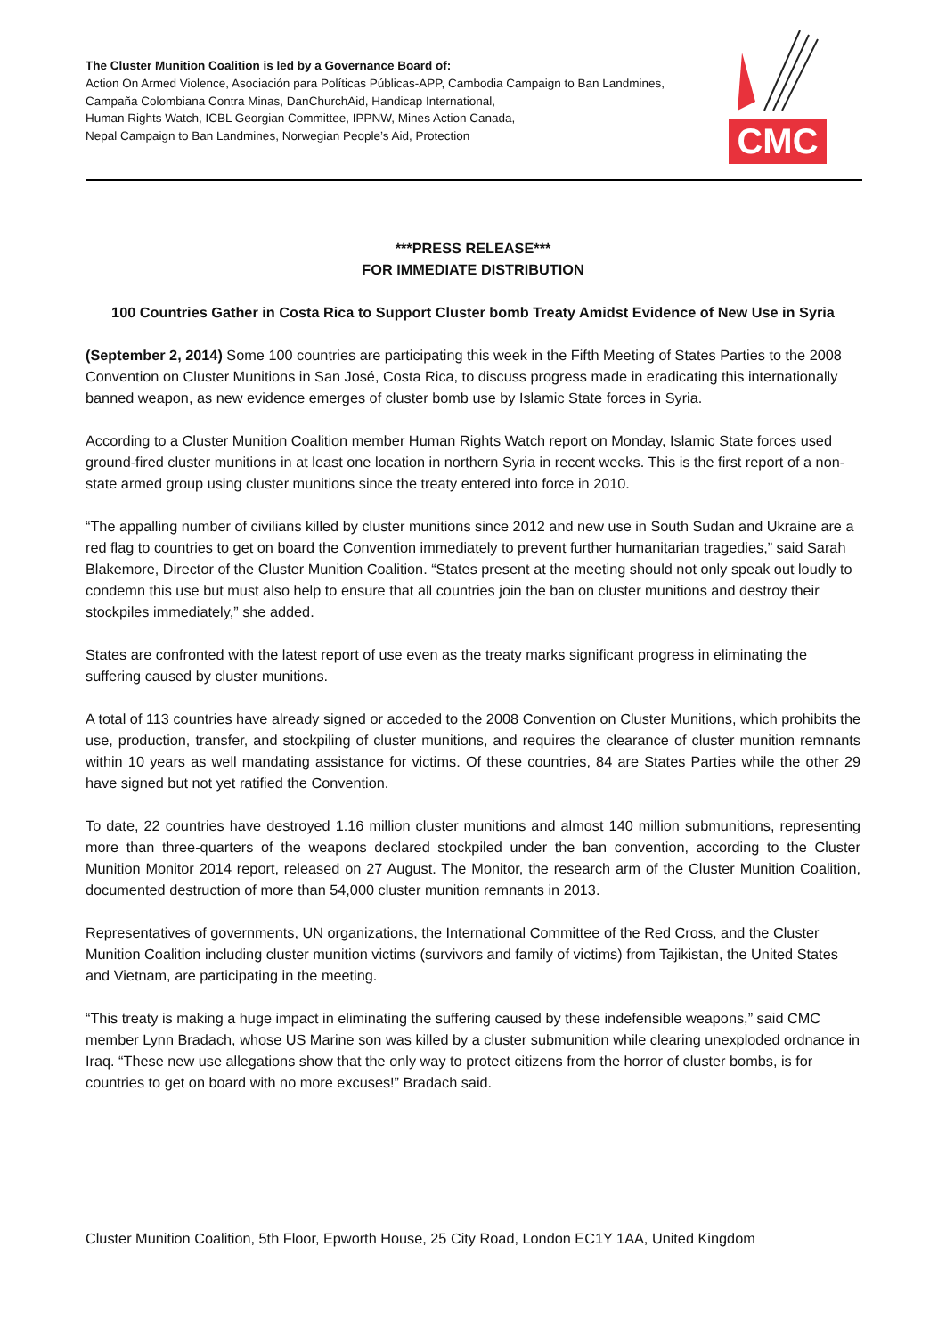The Cluster Munition Coalition is led by a Governance Board of:
Action On Armed Violence, Asociación para Políticas Públicas-APP, Cambodia Campaign to Ban Landmines,
Campaña Colombiana Contra Minas, DanChurchAid, Handicap International,
Human Rights Watch, ICBL Georgian Committee, IPPNW, Mines Action Canada,
Nepal Campaign to Ban Landmines, Norwegian People’s Aid, Protection
CMC
***PRESS RELEASE***
FOR IMMEDIATE DISTRIBUTION
100 Countries Gather in Costa Rica to Support Cluster bomb Treaty Amidst Evidence of New Use in Syria
(September 2, 2014) Some 100 countries are participating this week in the Fifth Meeting of States Parties to the 2008 Convention on Cluster Munitions in San José, Costa Rica, to discuss progress made in eradicating this internationally banned weapon, as new evidence emerges of cluster bomb use by Islamic State forces in Syria.
According to a Cluster Munition Coalition member Human Rights Watch report on Monday, Islamic State forces used ground-fired cluster munitions in at least one location in northern Syria in recent weeks. This is the first report of a non-state armed group using cluster munitions since the treaty entered into force in 2010.
“The appalling number of civilians killed by cluster munitions since 2012 and new use in South Sudan and Ukraine are a red flag to countries to get on board the Convention immediately to prevent further humanitarian tragedies,” said Sarah Blakemore, Director of the Cluster Munition Coalition. “States present at the meeting should not only speak out loudly to condemn this use but must also help to ensure that all countries join the ban on cluster munitions and destroy their stockpiles immediately,” she added.
States are confronted with the latest report of use even as the treaty marks significant progress in eliminating the suffering caused by cluster munitions.
A total of 113 countries have already signed or acceded to the 2008 Convention on Cluster Munitions, which prohibits the use, production, transfer, and stockpiling of cluster munitions, and requires the clearance of cluster munition remnants within 10 years as well mandating assistance for victims. Of these countries, 84 are States Parties while the other 29 have signed but not yet ratified the Convention.
To date, 22 countries have destroyed 1.16 million cluster munitions and almost 140 million submunitions, representing more than three-quarters of the weapons declared stockpiled under the ban convention, according to the Cluster Munition Monitor 2014 report, released on 27 August. The Monitor, the research arm of the Cluster Munition Coalition, documented destruction of more than 54,000 cluster munition remnants in 2013.
Representatives of governments, UN organizations, the International Committee of the Red Cross, and the Cluster Munition Coalition including cluster munition victims (survivors and family of victims) from Tajikistan, the United States and Vietnam, are participating in the meeting.
“This treaty is making a huge impact in eliminating the suffering caused by these indefensible weapons,” said CMC member Lynn Bradach, whose US Marine son was killed by a cluster submunition while clearing unexploded ordnance in Iraq. “These new use allegations show that the only way to protect citizens from the horror of cluster bombs, is for countries to get on board with no more excuses!” Bradach said.
Cluster Munition Coalition, 5th Floor, Epworth House, 25 City Road, London EC1Y 1AA, United Kingdom